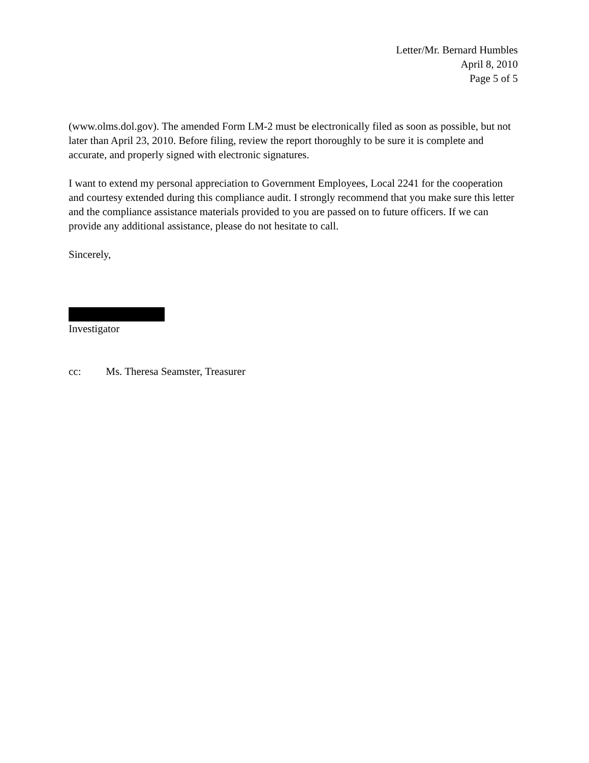Letter/Mr. Bernard Humbles
April 8, 2010
Page 5 of 5
(www.olms.dol.gov). The amended Form LM-2 must be electronically filed as soon as possible, but not later than April 23, 2010. Before filing, review the report thoroughly to be sure it is complete and accurate, and properly signed with electronic signatures.
I want to extend my personal appreciation to Government Employees, Local 2241 for the cooperation and courtesy extended during this compliance audit. I strongly recommend that you make sure this letter and the compliance assistance materials provided to you are passed on to future officers. If we can provide any additional assistance, please do not hesitate to call.
Sincerely,
Investigator
cc: Ms. Theresa Seamster, Treasurer